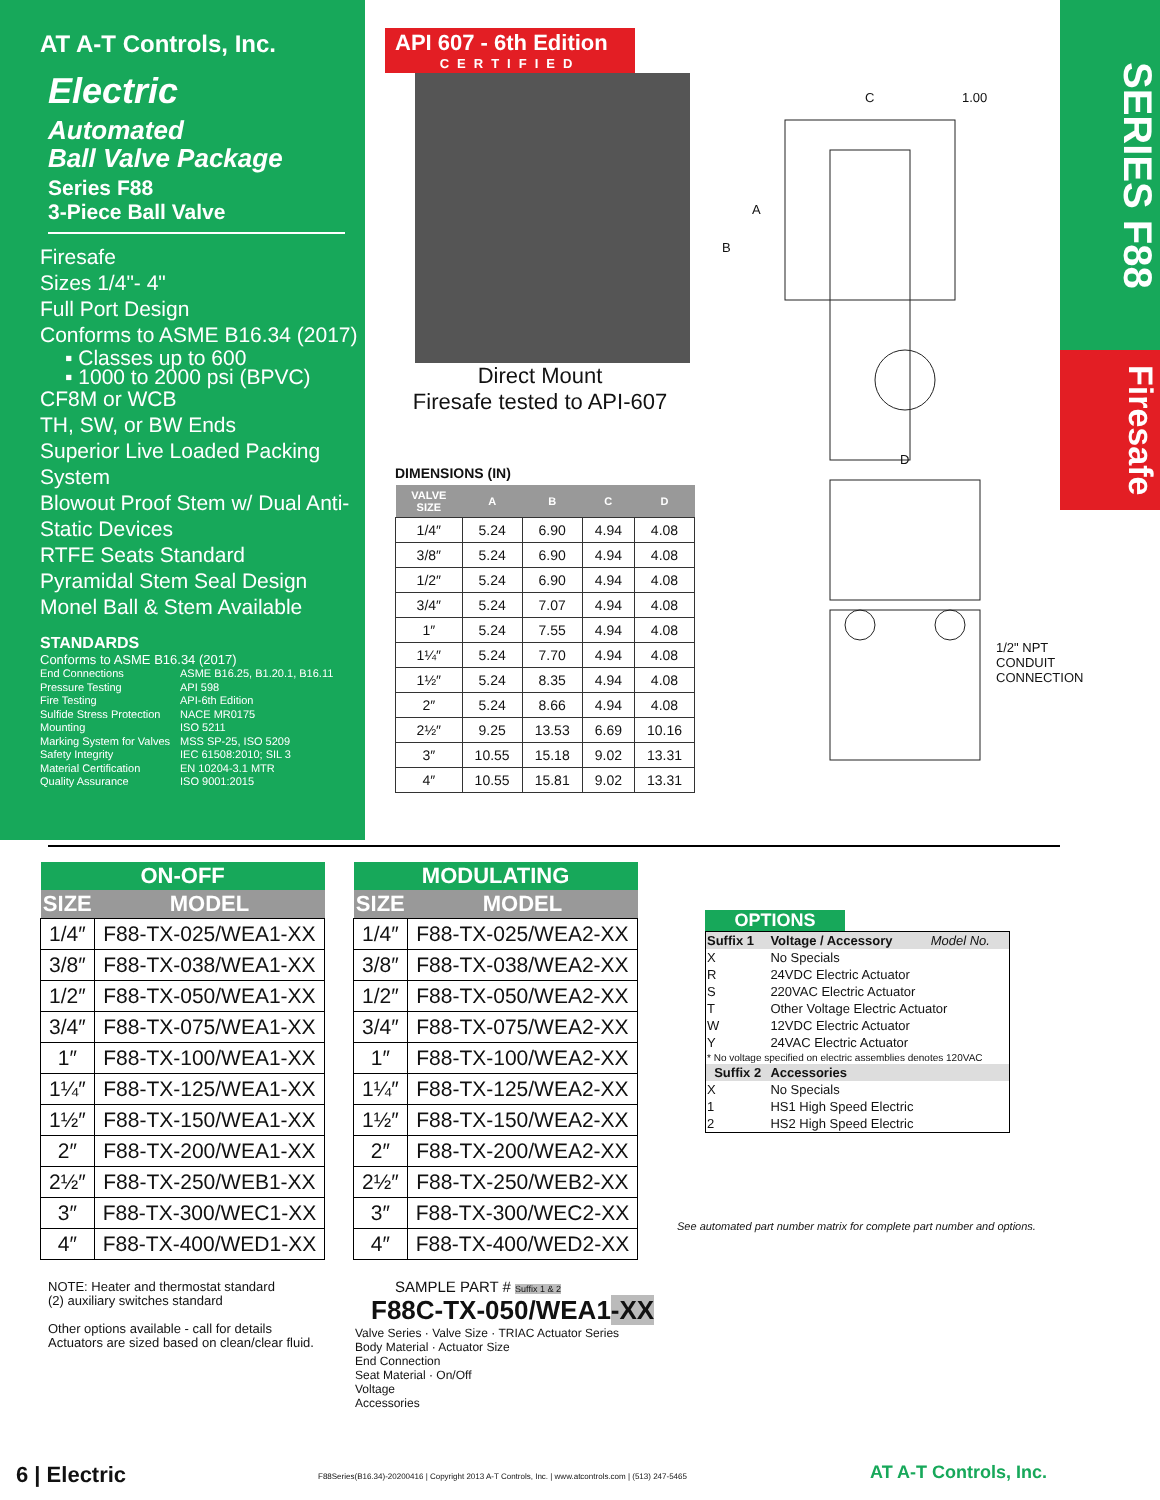AT A-T Controls, Inc.
Electric
Automated
Ball Valve Package
Series F88
3-Piece Ball Valve
Firesafe
Sizes 1/4"- 4"
Full Port Design
Conforms to ASME B16.34 (2017)
▪ Classes up to 600
▪ 1000 to 2000 psi (BPVC)
CF8M or WCB
TH, SW, or BW Ends
Superior Live Loaded Packing System
Blowout Proof Stem w/ Dual Anti-Static Devices
RTFE Seats Standard
Pyramidal Stem Seal Design
Monel Ball & Stem Available
STANDARDS
Conforms to ASME B16.34 (2017)
| End Connections | ASME B16.25, B1.20.1, B16.11 |
| Pressure Testing | API 598 |
| Fire Testing | API-6th Edition |
| Sulfide Stress Protection | NACE MR0175 |
| Mounting | ISO 5211 |
| Marking System for Valves | MSS SP-25, ISO 5209 |
| Safety Integrity | IEC 61508:2010; SIL 3 |
| Material Certification | EN 10204-3.1 MTR |
| Quality Assurance | ISO 9001:2015 |
API 607 - 6th Edition
CERTIFIED
Direct Mount
Firesafe tested to API-607
DIMENSIONS (IN)
| VALVE SIZE | A | B | C | D |
| --- | --- | --- | --- | --- |
| 1/4″ | 5.24 | 6.90 | 4.94 | 4.08 |
| 3/8″ | 5.24 | 6.90 | 4.94 | 4.08 |
| 1/2″ | 5.24 | 6.90 | 4.94 | 4.08 |
| 3/4″ | 5.24 | 7.07 | 4.94 | 4.08 |
| 1″ | 5.24 | 7.55 | 4.94 | 4.08 |
| 1¼″ | 5.24 | 7.70 | 4.94 | 4.08 |
| 1½″ | 5.24 | 8.35 | 4.94 | 4.08 |
| 2″ | 5.24 | 8.66 | 4.94 | 4.08 |
| 2½″ | 9.25 | 13.53 | 6.69 | 10.16 |
| 3″ | 10.55 | 15.18 | 9.02 | 13.31 |
| 4″ | 10.55 | 15.81 | 9.02 | 13.31 |
C 1.00
A
B
D
1/2" NPT
CONDUIT
CONNECTION
SERIES F88
Firesafe
| ON-OFF | |
| --- | --- |
| SIZE | MODEL |
| 1/4″ | F88-TX-025/WEA1-XX |
| 3/8″ | F88-TX-038/WEA1-XX |
| 1/2″ | F88-TX-050/WEA1-XX |
| 3/4″ | F88-TX-075/WEA1-XX |
| 1″ | F88-TX-100/WEA1-XX |
| 1¼″ | F88-TX-125/WEA1-XX |
| 1½″ | F88-TX-150/WEA1-XX |
| 2″ | F88-TX-200/WEA1-XX |
| 2½″ | F88-TX-250/WEB1-XX |
| 3″ | F88-TX-300/WEC1-XX |
| 4″ | F88-TX-400/WED1-XX |
| MODULATING | |
| --- | --- |
| SIZE | MODEL |
| 1/4″ | F88-TX-025/WEA2-XX |
| 3/8″ | F88-TX-038/WEA2-XX |
| 1/2″ | F88-TX-050/WEA2-XX |
| 3/4″ | F88-TX-075/WEA2-XX |
| 1″ | F88-TX-100/WEA2-XX |
| 1¼″ | F88-TX-125/WEA2-XX |
| 1½″ | F88-TX-150/WEA2-XX |
| 2″ | F88-TX-200/WEA2-XX |
| 2½″ | F88-TX-250/WEB2-XX |
| 3″ | F88-TX-300/WEC2-XX |
| 4″ | F88-TX-400/WED2-XX |
OPTIONS
| Suffix 1 | Voltage / Accessory | Model No. |
| X | No Specials | |
| R | 24VDC Electric Actuator | |
| S | 220VAC Electric Actuator | |
| T | Other Voltage Electric Actuator | |
| W | 12VDC Electric Actuator | |
| Y | 24VAC Electric Actuator | |
| * No voltage specified on electric assemblies denotes 120VAC | | |
| Suffix 2 | Accessories | |
| X | No Specials | |
| 1 | HS1 High Speed Electric | |
| 2 | HS2 High Speed Electric | |
See automated part number matrix for complete part number and options.
NOTE: Heater and thermostat standard
(2) auxiliary switches standard
Other options available - call for details
Actuators are sized based on clean/clear fluid.
SAMPLE PART # Suffix 1 & 2
F88C-TX-050/WEA1-XX
Valve Series · Valve Size · TRIAC Actuator Series
Body Material · Actuator Size
End Connection
Seat Material · On/Off
Voltage
Accessories
6 | Electric
F88Series(B16.34)-20200416 | Copyright 2013 A-T Controls, Inc. | www.atcontrols.com | (513) 247-5465
AT A-T Controls, Inc.